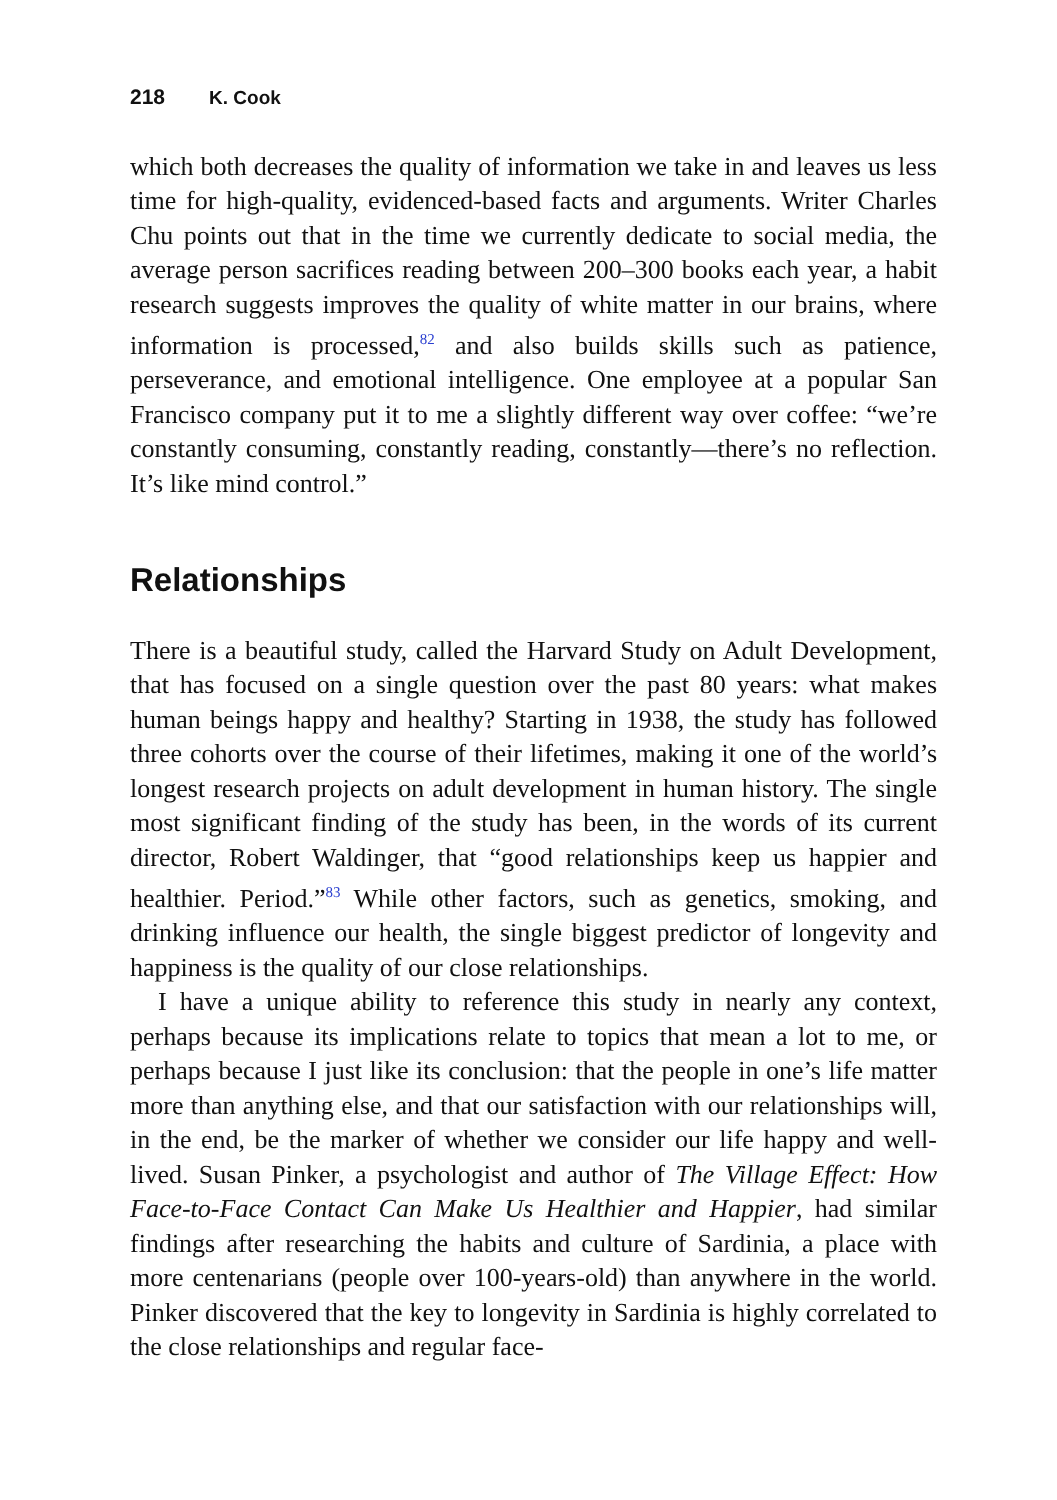218 K. Cook
which both decreases the quality of information we take in and leaves us less time for high-quality, evidenced-based facts and arguments. Writer Charles Chu points out that in the time we currently dedicate to social media, the average person sacrifices reading between 200–300 books each year, a habit research suggests improves the quality of white matter in our brains, where information is processed,<sup>82</sup> and also builds skills such as patience, perseverance, and emotional intelligence. One employee at a popular San Francisco company put it to me a slightly different way over coffee: “we’re constantly consuming, constantly reading, constantly—there’s no reflection. It’s like mind control.”
Relationships
There is a beautiful study, called the Harvard Study on Adult Development, that has focused on a single question over the past 80 years: what makes human beings happy and healthy? Starting in 1938, the study has followed three cohorts over the course of their lifetimes, making it one of the world’s longest research projects on adult development in human history. The single most significant finding of the study has been, in the words of its current director, Robert Waldinger, that “good relationships keep us happier and healthier. Period.”<sup>83</sup> While other factors, such as genetics, smoking, and drinking influence our health, the single biggest predictor of longevity and happiness is the quality of our close relationships.
I have a unique ability to reference this study in nearly any context, perhaps because its implications relate to topics that mean a lot to me, or perhaps because I just like its conclusion: that the people in one’s life matter more than anything else, and that our satisfaction with our relationships will, in the end, be the marker of whether we consider our life happy and well-lived. Susan Pinker, a psychologist and author of The Village Effect: How Face-to-Face Contact Can Make Us Healthier and Happier, had similar findings after researching the habits and culture of Sardinia, a place with more centenarians (people over 100-years-old) than anywhere in the world. Pinker discovered that the key to longevity in Sardinia is highly correlated to the close relationships and regular face-